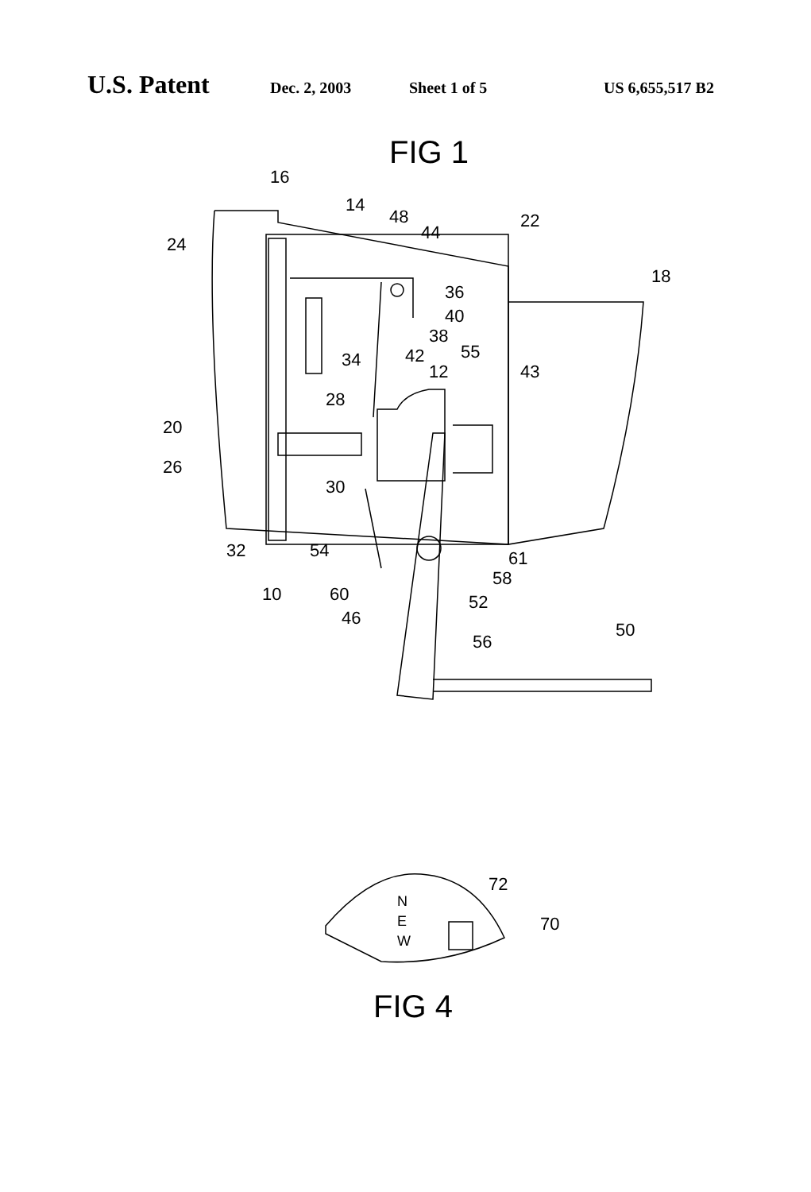U.S. Patent Dec. 2, 2003 Sheet 1 of 5 US 6,655,517 B2
FIG 1
16
14
48
44
22
24
18
36
40
38
34
42
55
12
43
28
20
26
30
32
54
61
58
10
60
52
46
56
50
72
70
N
E
W
FIG 4